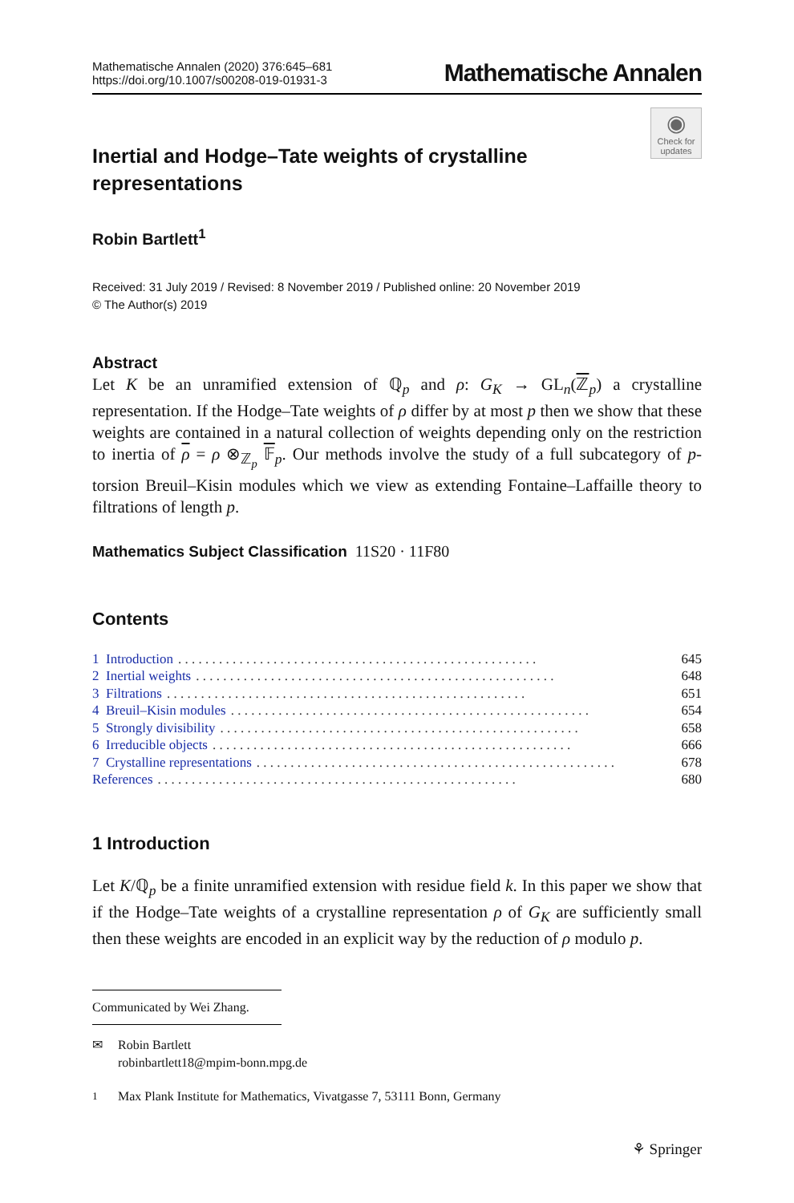Mathematische Annalen (2020) 376:645–681
https://doi.org/10.1007/s00208-019-01931-3
Mathematische Annalen
◉
Check for updates
Inertial and Hodge–Tate weights of crystalline representations
Robin Bartlett<sup>1</sup>
Received: 31 July 2019 / Revised: 8 November 2019 / Published online: 20 November 2019
© The Author(s) 2019
Abstract
Let K be an unramified extension of ℚ<sub>p</sub> and ρ: G<sub>K</sub> → GL<sub>n</sub>(ℤ<sub>p</sub>) a crystalline representation. If the Hodge–Tate weights of ρ differ by at most p then we show that these weights are contained in a natural collection of weights depending only on the restriction to inertia of ρ = ρ ⊗<sub>ℤ<sub>p</sub></sub> 𝔽<sub>p</sub>. Our methods involve the study of a full subcategory of p-torsion Breuil–Kisin modules which we view as extending Fontaine–Laffaille theory to filtrations of length p.
Mathematics Subject Classification 11S20 · 11F80
Contents
1 Introduction. . . . . . . . . . . . . . . . . . . . . . . . . . . . . . . . . . . . . . . . . . . . . . . . . . . . . 645
2 Inertial weights. . . . . . . . . . . . . . . . . . . . . . . . . . . . . . . . . . . . . . . . . . . . . . . . . . . . . 648
3 Filtrations. . . . . . . . . . . . . . . . . . . . . . . . . . . . . . . . . . . . . . . . . . . . . . . . . . . . . 651
4 Breuil–Kisin modules. . . . . . . . . . . . . . . . . . . . . . . . . . . . . . . . . . . . . . . . . . . . . . . . . . . . . 654
5 Strongly divisibility. . . . . . . . . . . . . . . . . . . . . . . . . . . . . . . . . . . . . . . . . . . . . . . . . . . . . 658
6 Irreducible objects. . . . . . . . . . . . . . . . . . . . . . . . . . . . . . . . . . . . . . . . . . . . . . . . . . . . . 666
7 Crystalline representations. . . . . . . . . . . . . . . . . . . . . . . . . . . . . . . . . . . . . . . . . . . . . . . . . . . . . 678
References. . . . . . . . . . . . . . . . . . . . . . . . . . . . . . . . . . . . . . . . . . . . . . . . . . . . . 680
1 Introduction
Let K/ℚ<sub>p</sub> be a finite unramified extension with residue field k. In this paper we show that if the Hodge–Tate weights of a crystalline representation ρ of G<sub>K</sub> are sufficiently small then these weights are encoded in an explicit way by the reduction of ρ modulo p.
Communicated by Wei Zhang.
✉ Robin Bartlett
robinbartlett18@mpim-bonn.mpg.de
<sup>1</sup> Max Plank Institute for Mathematics, Vivatgasse 7, 53111 Bonn, Germany
⚘ Springer